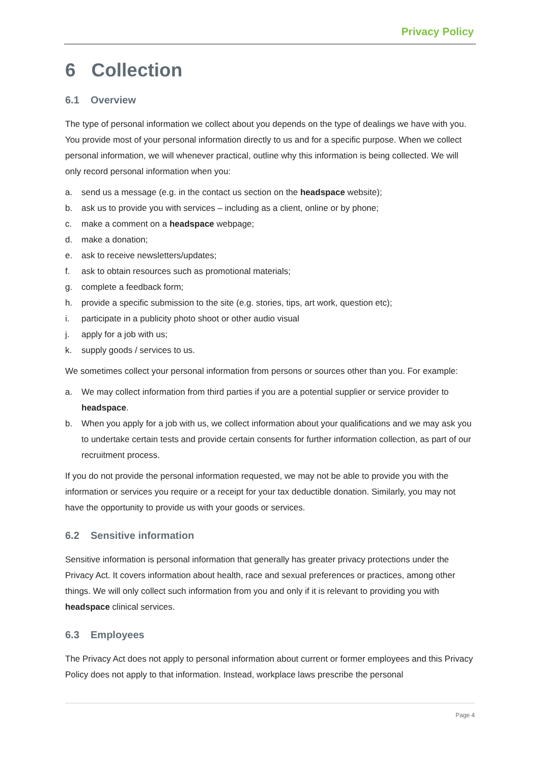Privacy Policy
6 Collection
6.1 Overview
The type of personal information we collect about you depends on the type of dealings we have with you. You provide most of your personal information directly to us and for a specific purpose. When we collect personal information, we will whenever practical, outline why this information is being collected. We will only record personal information when you:
a. send us a message (e.g. in the contact us section on the headspace website);
b. ask us to provide you with services – including as a client, online or by phone;
c. make a comment on a headspace webpage;
d. make a donation;
e. ask to receive newsletters/updates;
f. ask to obtain resources such as promotional materials;
g. complete a feedback form;
h. provide a specific submission to the site (e.g. stories, tips, art work, question etc);
i. participate in a publicity photo shoot or other audio visual
j. apply for a job with us;
k. supply goods / services to us.
We sometimes collect your personal information from persons or sources other than you. For example:
a. We may collect information from third parties if you are a potential supplier or service provider to headspace.
b. When you apply for a job with us, we collect information about your qualifications and we may ask you to undertake certain tests and provide certain consents for further information collection, as part of our recruitment process.
If you do not provide the personal information requested, we may not be able to provide you with the information or services you require or a receipt for your tax deductible donation. Similarly, you may not have the opportunity to provide us with your goods or services.
6.2 Sensitive information
Sensitive information is personal information that generally has greater privacy protections under the Privacy Act. It covers information about health, race and sexual preferences or practices, among other things. We will only collect such information from you and only if it is relevant to providing you with headspace clinical services.
6.3 Employees
The Privacy Act does not apply to personal information about current or former employees and this Privacy Policy does not apply to that information. Instead, workplace laws prescribe the personal
Page 4